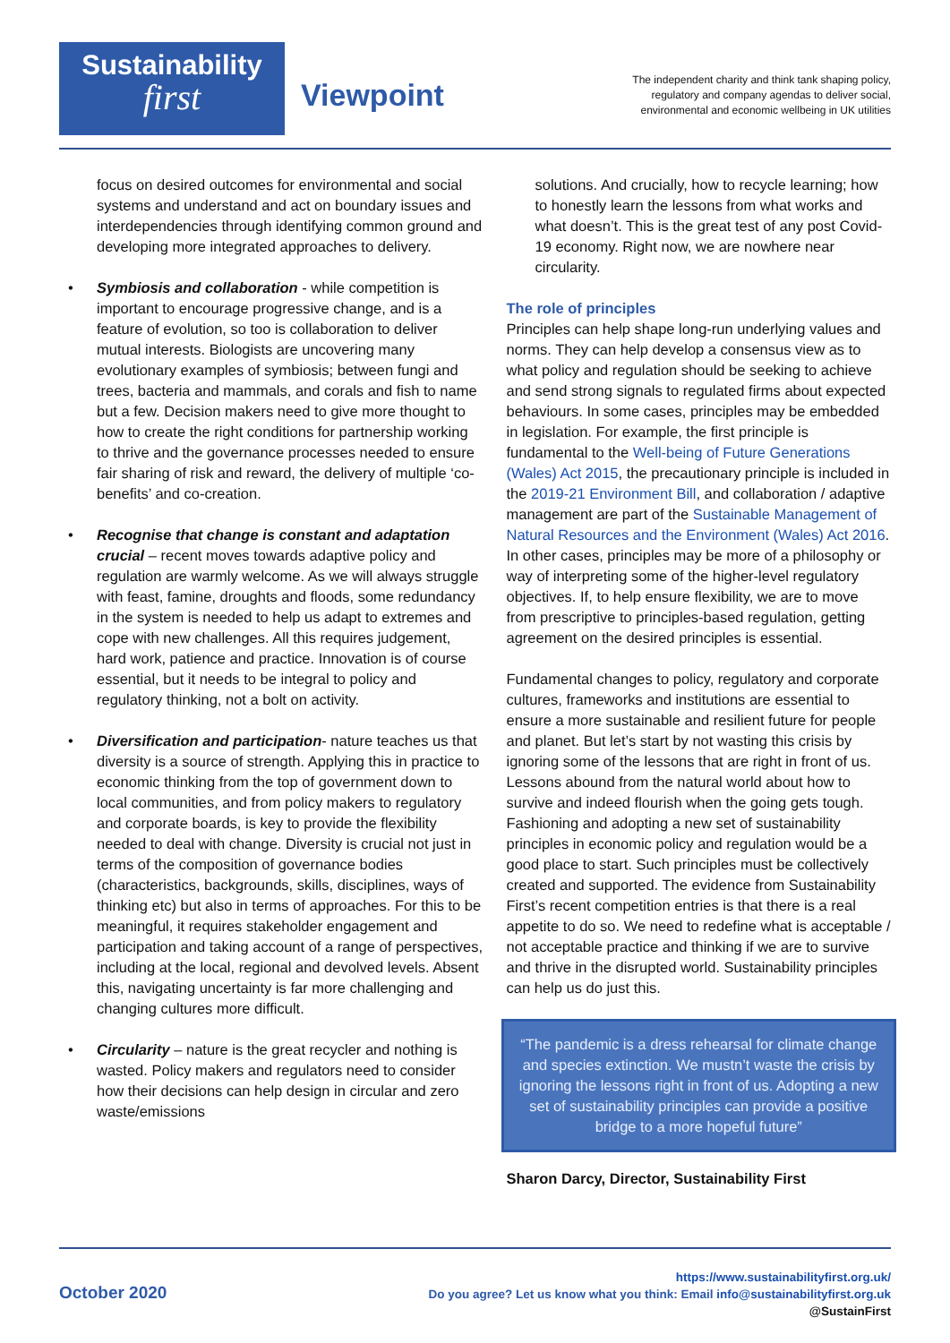Sustainability
first
Viewpoint
The independent charity and think tank shaping policy,
regulatory and company agendas to deliver social,
environmental and economic wellbeing in UK utilities
focus on desired outcomes for environmental and social systems and understand and act on boundary issues and interdependencies through identifying common ground and developing more integrated approaches to delivery.
• Symbiosis and collaboration - while competition is important to encourage progressive change, and is a feature of evolution, so too is collaboration to deliver mutual interests. Biologists are uncovering many evolutionary examples of symbiosis; between fungi and trees, bacteria and mammals, and corals and fish to name but a few. Decision makers need to give more thought to how to create the right conditions for partnership working to thrive and the governance processes needed to ensure fair sharing of risk and reward, the delivery of multiple ‘co-benefits’ and co-creation.
• Recognise that change is constant and adaptation crucial – recent moves towards adaptive policy and regulation are warmly welcome. As we will always struggle with feast, famine, droughts and floods, some redundancy in the system is needed to help us adapt to extremes and cope with new challenges. All this requires judgement, hard work, patience and practice. Innovation is of course essential, but it needs to be integral to policy and regulatory thinking, not a bolt on activity.
• Diversification and participation- nature teaches us that diversity is a source of strength. Applying this in practice to economic thinking from the top of government down to local communities, and from policy makers to regulatory and corporate boards, is key to provide the flexibility needed to deal with change. Diversity is crucial not just in terms of the composition of governance bodies (characteristics, backgrounds, skills, disciplines, ways of thinking etc) but also in terms of approaches. For this to be meaningful, it requires stakeholder engagement and participation and taking account of a range of perspectives, including at the local, regional and devolved levels. Absent this, navigating uncertainty is far more challenging and changing cultures more difficult.
• Circularity – nature is the great recycler and nothing is wasted. Policy makers and regulators need to consider how their decisions can help design in circular and zero waste/emissions
solutions. And crucially, how to recycle learning; how to honestly learn the lessons from what works and what doesn’t. This is the great test of any post Covid-19 economy. Right now, we are nowhere near circularity.
The role of principles
Principles can help shape long-run underlying values and norms. They can help develop a consensus view as to what policy and regulation should be seeking to achieve and send strong signals to regulated firms about expected behaviours. In some cases, principles may be embedded in legislation. For example, the first principle is fundamental to the Well-being of Future Generations (Wales) Act 2015, the precautionary principle is included in the 2019-21 Environment Bill, and collaboration / adaptive management are part of the Sustainable Management of Natural Resources and the Environment (Wales) Act 2016. In other cases, principles may be more of a philosophy or way of interpreting some of the higher-level regulatory objectives. If, to help ensure flexibility, we are to move from prescriptive to principles-based regulation, getting agreement on the desired principles is essential.
Fundamental changes to policy, regulatory and corporate cultures, frameworks and institutions are essential to ensure a more sustainable and resilient future for people and planet. But let’s start by not wasting this crisis by ignoring some of the lessons that are right in front of us. Lessons abound from the natural world about how to survive and indeed flourish when the going gets tough. Fashioning and adopting a new set of sustainability principles in economic policy and regulation would be a good place to start. Such principles must be collectively created and supported. The evidence from Sustainability First’s recent competition entries is that there is a real appetite to do so. We need to redefine what is acceptable / not acceptable practice and thinking if we are to survive and thrive in the disrupted world. Sustainability principles can help us do just this.
“The pandemic is a dress rehearsal for climate change and species extinction. We mustn’t waste the crisis by ignoring the lessons right in front of us. Adopting a new set of sustainability principles can provide a positive bridge to a more hopeful future”
Sharon Darcy, Director, Sustainability First
October 2020
https://www.sustainabilityfirst.org.uk/
Do you agree? Let us know what you think: Email info@sustainabilityfirst.org.uk
@SustainFirst